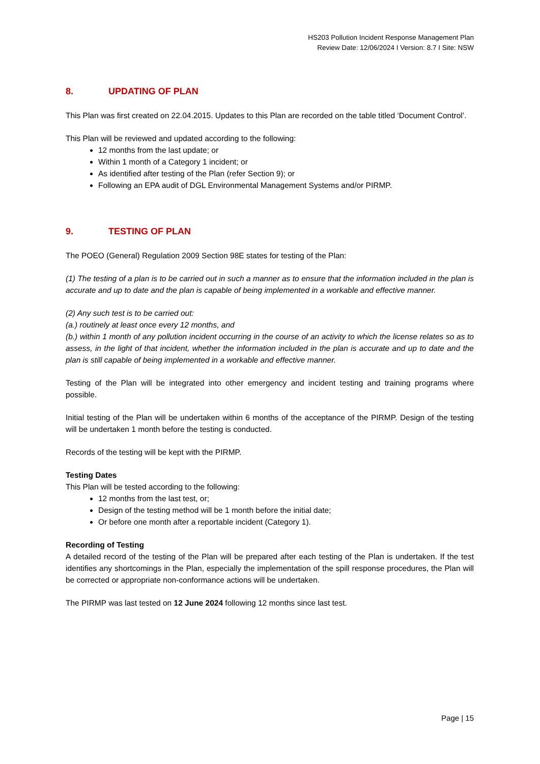HS203 Pollution Incident Response Management Plan
Review Date: 12/06/2024 I Version: 8.7 I Site: NSW
8. UPDATING OF PLAN
This Plan was first created on 22.04.2015. Updates to this Plan are recorded on the table titled ‘Document Control’.
This Plan will be reviewed and updated according to the following:
12 months from the last update; or
Within 1 month of a Category 1 incident; or
As identified after testing of the Plan (refer Section 9); or
Following an EPA audit of DGL Environmental Management Systems and/or PIRMP.
9. TESTING OF PLAN
The POEO (General) Regulation 2009 Section 98E states for testing of the Plan:
(1) The testing of a plan is to be carried out in such a manner as to ensure that the information included in the plan is accurate and up to date and the plan is capable of being implemented in a workable and effective manner.
(2) Any such test is to be carried out:
(a.) routinely at least once every 12 months, and
(b.) within 1 month of any pollution incident occurring in the course of an activity to which the license relates so as to assess, in the light of that incident, whether the information included in the plan is accurate and up to date and the plan is still capable of being implemented in a workable and effective manner.
Testing of the Plan will be integrated into other emergency and incident testing and training programs where possible.
Initial testing of the Plan will be undertaken within 6 months of the acceptance of the PIRMP. Design of the testing will be undertaken 1 month before the testing is conducted.
Records of the testing will be kept with the PIRMP.
Testing Dates
This Plan will be tested according to the following:
12 months from the last test, or;
Design of the testing method will be 1 month before the initial date;
Or before one month after a reportable incident (Category 1).
Recording of Testing
A detailed record of the testing of the Plan will be prepared after each testing of the Plan is undertaken. If the test identifies any shortcomings in the Plan, especially the implementation of the spill response procedures, the Plan will be corrected or appropriate non-conformance actions will be undertaken.
The PIRMP was last tested on 12 June 2024 following 12 months since last test.
Page | 15